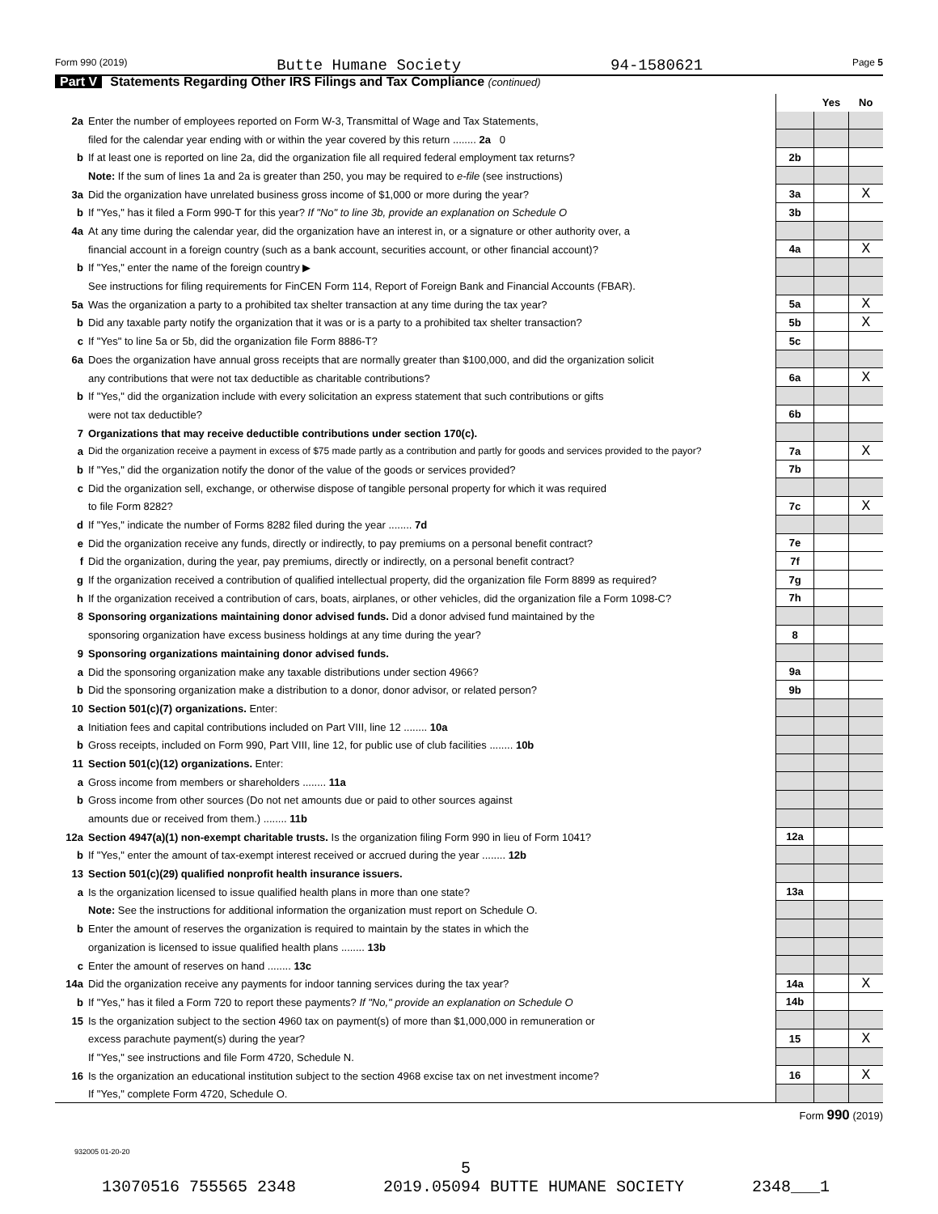Form 990 (2019) Butte Humane Society 94-1580621 Page 5
Part V Statements Regarding Other IRS Filings and Tax Compliance (continued)
| | | | Yes | No |
| 2a | Enter the number of employees reported on Form W-3, Transmittal of Wage and Tax Statements, | | | |
| | filed for the calendar year ending with or within the year covered by this return ........ 2a 0 | | | |
| b | If at least one is reported on line 2a, did the organization file all required federal employment tax returns? | 2b | | |
| | Note: If the sum of lines 1a and 2a is greater than 250, you may be required to e-file (see instructions) | | | |
| 3a | Did the organization have unrelated business gross income of $1,000 or more during the year? | 3a | | X |
| b | If "Yes," has it filed a Form 990-T for this year? If "No" to line 3b, provide an explanation on Schedule O | 3b | | |
| 4a | At any time during the calendar year, did the organization have an interest in, or a signature or other authority over, a | | | |
| | financial account in a foreign country (such as a bank account, securities account, or other financial account)? | 4a | | X |
| b | If "Yes," enter the name of the foreign country ▶ | | | |
| | See instructions for filing requirements for FinCEN Form 114, Report of Foreign Bank and Financial Accounts (FBAR). | | | |
| 5a | Was the organization a party to a prohibited tax shelter transaction at any time during the tax year? | 5a | | X |
| b | Did any taxable party notify the organization that it was or is a party to a prohibited tax shelter transaction? | 5b | | X |
| c | If "Yes" to line 5a or 5b, did the organization file Form 8886-T? | 5c | | |
| 6a | Does the organization have annual gross receipts that are normally greater than $100,000, and did the organization solicit | | | |
| | any contributions that were not tax deductible as charitable contributions? | 6a | | X |
| b | If "Yes," did the organization include with every solicitation an express statement that such contributions or gifts | | | |
| | were not tax deductible? | 6b | | |
| 7 | Organizations that may receive deductible contributions under section 170(c). | | | |
| a | Did the organization receive a payment in excess of $75 made partly as a contribution and partly for goods and services provided to the payor? | 7a | | X |
| b | If "Yes," did the organization notify the donor of the value of the goods or services provided? | 7b | | |
| c | Did the organization sell, exchange, or otherwise dispose of tangible personal property for which it was required | | | |
| | to file Form 8282? | 7c | | X |
| d | If "Yes," indicate the number of Forms 8282 filed during the year ........ 7d | | | |
| e | Did the organization receive any funds, directly or indirectly, to pay premiums on a personal benefit contract? | 7e | | |
| f | Did the organization, during the year, pay premiums, directly or indirectly, on a personal benefit contract? | 7f | | |
| g | If the organization received a contribution of qualified intellectual property, did the organization file Form 8899 as required? | 7g | | |
| h | If the organization received a contribution of cars, boats, airplanes, or other vehicles, did the organization file a Form 1098-C? | 7h | | |
| 8 | Sponsoring organizations maintaining donor advised funds. Did a donor advised fund maintained by the | | | |
| | sponsoring organization have excess business holdings at any time during the year? | 8 | | |
| 9 | Sponsoring organizations maintaining donor advised funds. | | | |
| a | Did the sponsoring organization make any taxable distributions under section 4966? | 9a | | |
| b | Did the sponsoring organization make a distribution to a donor, donor advisor, or related person? | 9b | | |
| 10 | Section 501(c)(7) organizations. Enter: | | | |
| a | Initiation fees and capital contributions included on Part VIII, line 12 ........ 10a | | | |
| b | Gross receipts, included on Form 990, Part VIII, line 12, for public use of club facilities ........ 10b | | | |
| 11 | Section 501(c)(12) organizations. Enter: | | | |
| a | Gross income from members or shareholders ........ 11a | | | |
| b | Gross income from other sources (Do not net amounts due or paid to other sources against | | | |
| | amounts due or received from them.) ........ 11b | | | |
| 12a | Section 4947(a)(1) non-exempt charitable trusts. Is the organization filing Form 990 in lieu of Form 1041? | 12a | | |
| b | If "Yes," enter the amount of tax-exempt interest received or accrued during the year ........ 12b | | | |
| 13 | Section 501(c)(29) qualified nonprofit health insurance issuers. | | | |
| a | Is the organization licensed to issue qualified health plans in more than one state? | 13a | | |
| | Note: See the instructions for additional information the organization must report on Schedule O. | | | |
| b | Enter the amount of reserves the organization is required to maintain by the states in which the | | | |
| | organization is licensed to issue qualified health plans ........ 13b | | | |
| c | Enter the amount of reserves on hand ........ 13c | | | |
| 14a | Did the organization receive any payments for indoor tanning services during the tax year? | 14a | | X |
| b | If "Yes," has it filed a Form 720 to report these payments? If "No," provide an explanation on Schedule O | 14b | | |
| 15 | Is the organization subject to the section 4960 tax on payment(s) of more than $1,000,000 in remuneration or | | | |
| | excess parachute payment(s) during the year? | 15 | | X |
| | If "Yes," see instructions and file Form 4720, Schedule N. | | | |
| 16 | Is the organization an educational institution subject to the section 4968 excise tax on net investment income? | 16 | | X |
| | If "Yes," complete Form 4720, Schedule O. | | | |
Form 990 (2019)
932005 01-20-20
5
13070516 755565 2348 2019.05094 BUTTE HUMANE SOCIETY 2348___1